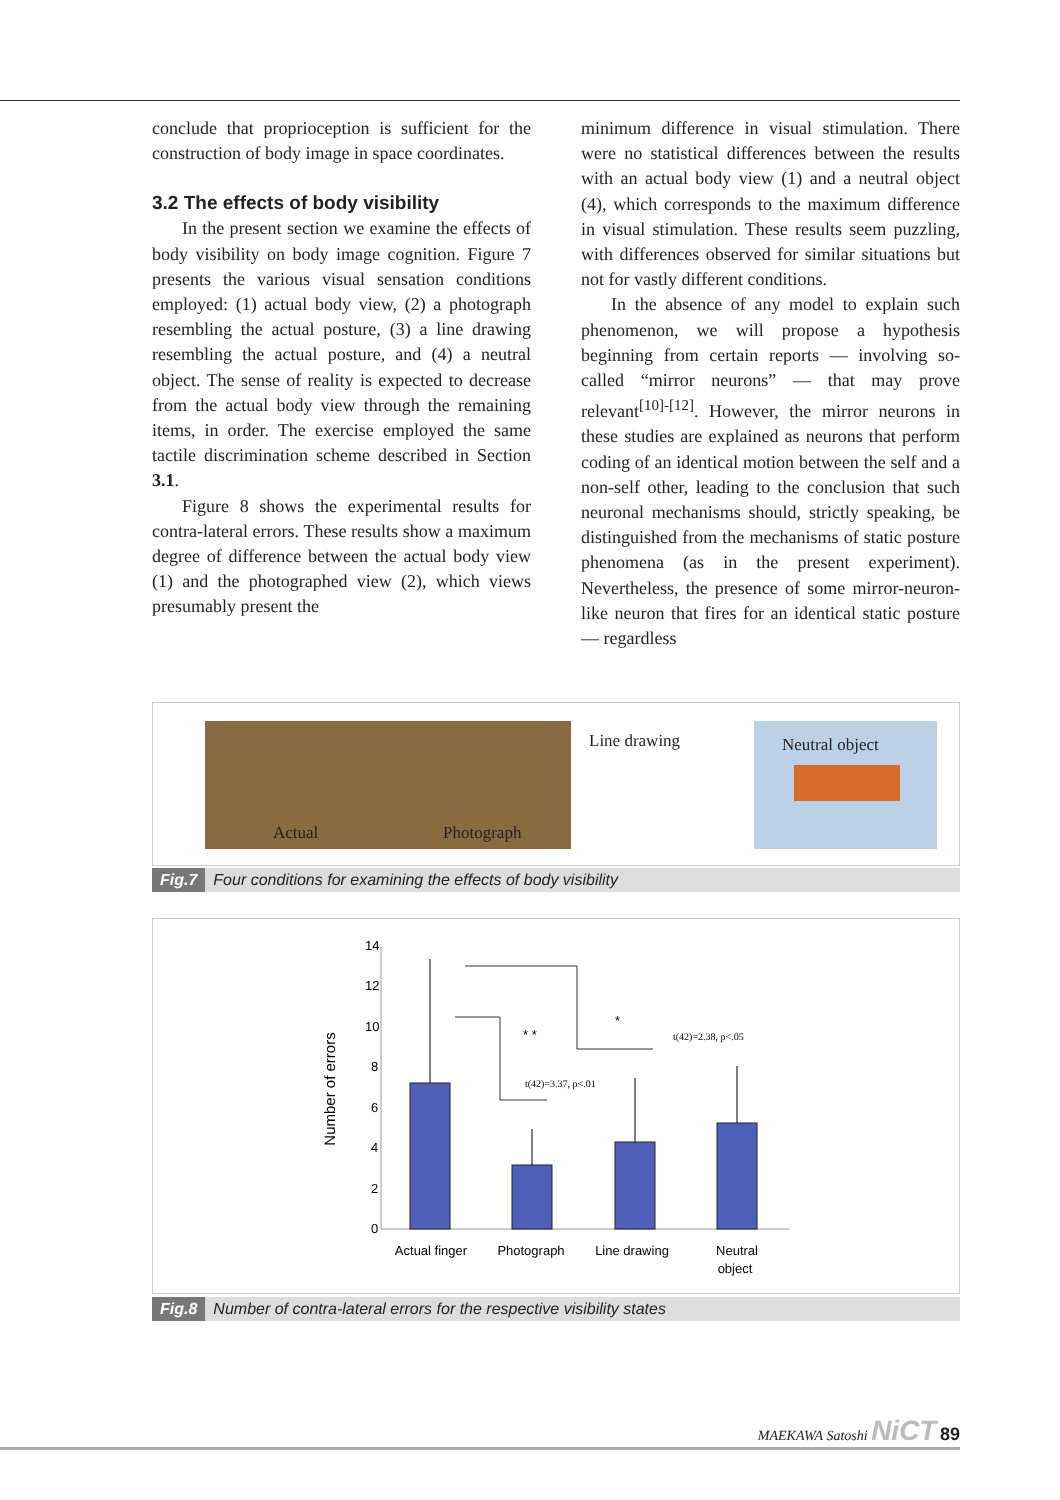conclude that proprioception is sufficient for the construction of body image in space coordinates.
3.2 The effects of body visibility
In the present section we examine the effects of body visibility on body image cognition. Figure 7 presents the various visual sensation conditions employed: (1) actual body view, (2) a photograph resembling the actual posture, (3) a line drawing resembling the actual posture, and (4) a neutral object. The sense of reality is expected to decrease from the actual body view through the remaining items, in order. The exercise employed the same tactile discrimination scheme described in Section 3.1.
Figure 8 shows the experimental results for contra-lateral errors. These results show a maximum degree of difference between the actual body view (1) and the photographed view (2), which views presumably present the
minimum difference in visual stimulation. There were no statistical differences between the results with an actual body view (1) and a neutral object (4), which corresponds to the maximum difference in visual stimulation. These results seem puzzling, with differences observed for similar situations but not for vastly different conditions.
In the absence of any model to explain such phenomenon, we will propose a hypothesis beginning from certain reports — involving so-called “mirror neurons” — that may prove relevant<sup>[10]-[12]</sup>. However, the mirror neurons in these studies are explained as neurons that perform coding of an identical motion between the self and a non-self other, leading to the conclusion that such neuronal mechanisms should, strictly speaking, be distinguished from the mechanisms of static posture phenomena (as in the present experiment). Nevertheless, the presence of some mirror-neuron-like neuron that fires for an identical static posture — regardless
Actual Photograph Line drawing Neutral object
Fig.7 Four conditions for examining the effects of body visibility
Number of errors
14
12
10
8
6
4
2
0
* *
*
t(42)=3.37, p<.01
t(42)=2.38, p<.05
Actual finger
Photograph
Line drawing
Neutral
object
Fig.8 Number of contra-lateral errors for the respective visibility states
MAEKAWA Satoshi NiCT 89